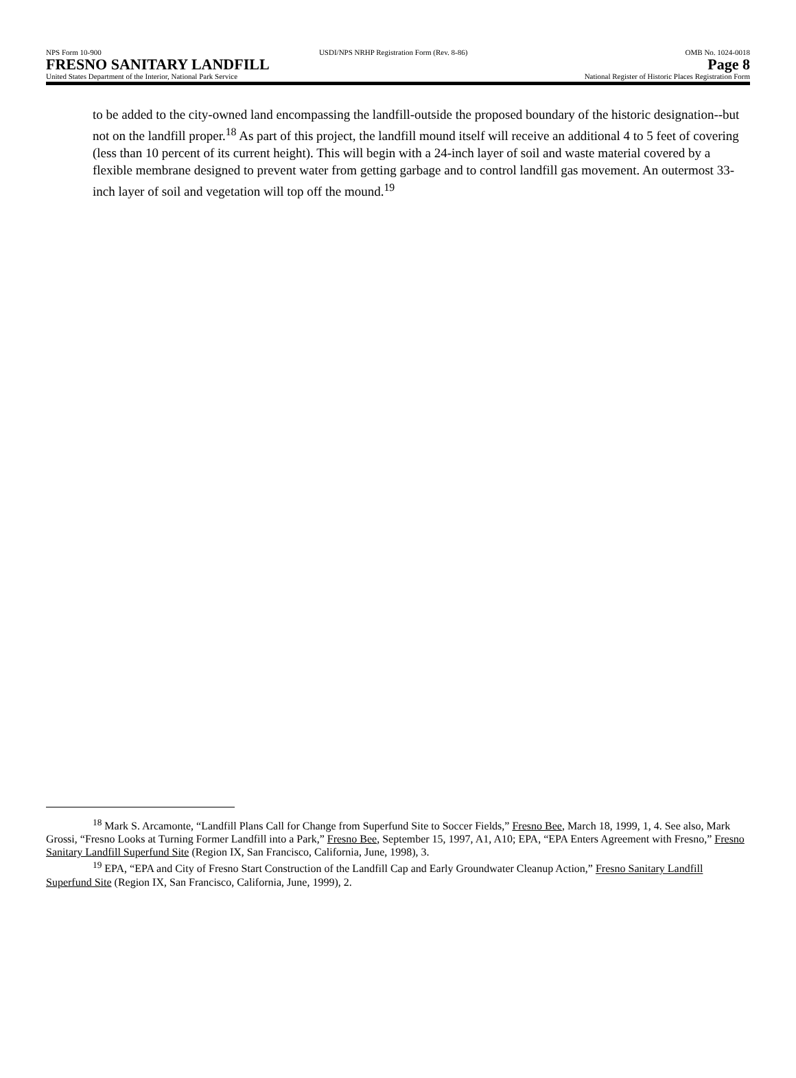NPS Form 10-900 USDI/NPS NRHP Registration Form (Rev. 8-86) OMB No. 1024-0018
FRESNO SANITARY LANDFILL Page 8
United States Department of the Interior, National Park Service National Register of Historic Places Registration Form
to be added to the city-owned land encompassing the landfill-outside the proposed boundary of the historic designation--but not on the landfill proper.<sup>18</sup> As part of this project, the landfill mound itself will receive an additional 4 to 5 feet of covering (less than 10 percent of its current height). This will begin with a 24-inch layer of soil and waste material covered by a flexible membrane designed to prevent water from getting garbage and to control landfill gas movement. An outermost 33-inch layer of soil and vegetation will top off the mound.<sup>19</sup>
<sup>18</sup> Mark S. Arcamonte, “Landfill Plans Call for Change from Superfund Site to Soccer Fields,” Fresno Bee, March 18, 1999, 1, 4. See also, Mark Grossi, “Fresno Looks at Turning Former Landfill into a Park,” Fresno Bee, September 15, 1997, A1, A10; EPA, “EPA Enters Agreement with Fresno,” Fresno Sanitary Landfill Superfund Site (Region IX, San Francisco, California, June, 1998), 3.
<sup>19</sup> EPA, “EPA and City of Fresno Start Construction of the Landfill Cap and Early Groundwater Cleanup Action,” Fresno Sanitary Landfill Superfund Site (Region IX, San Francisco, California, June, 1999), 2.